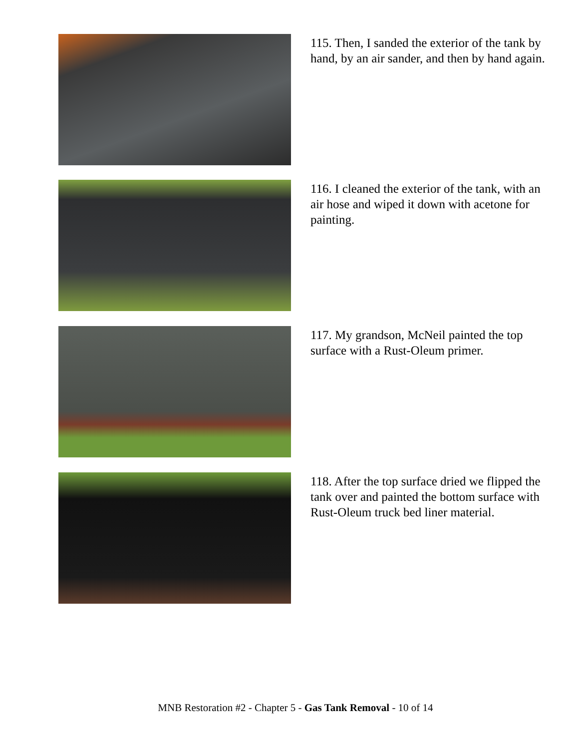115. Then, I sanded the exterior of the tank by hand, by an air sander, and then by hand again.
116. I cleaned the exterior of the tank, with an air hose and wiped it down with acetone for painting.
117. My grandson, McNeil painted the top surface with a Rust-Oleum primer.
118. After the top surface dried we flipped the tank over and painted the bottom surface with Rust-Oleum truck bed liner material.
MNB Restoration #2 - Chapter 5 - Gas Tank Removal - 10 of 14